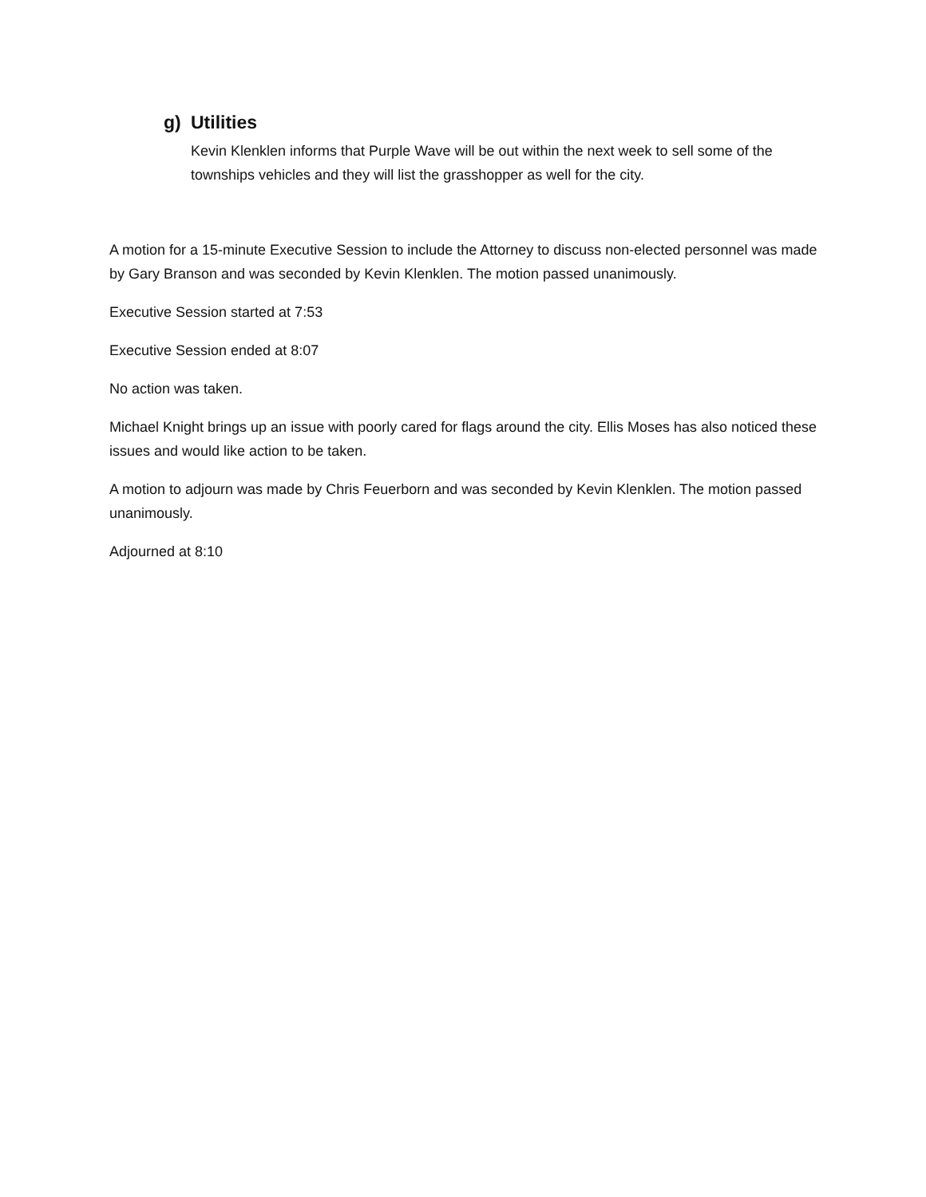g) Utilities
Kevin Klenklen informs that Purple Wave will be out within the next week to sell some of the townships vehicles and they will list the grasshopper as well for the city.
A motion for a 15-minute Executive Session to include the Attorney to discuss non-elected personnel was made by Gary Branson and was seconded by Kevin Klenklen. The motion passed unanimously.
Executive Session started at 7:53
Executive Session ended at 8:07
No action was taken.
Michael Knight brings up an issue with poorly cared for flags around the city. Ellis Moses has also noticed these issues and would like action to be taken.
A motion to adjourn was made by Chris Feuerborn and was seconded by Kevin Klenklen. The motion passed unanimously.
Adjourned at 8:10